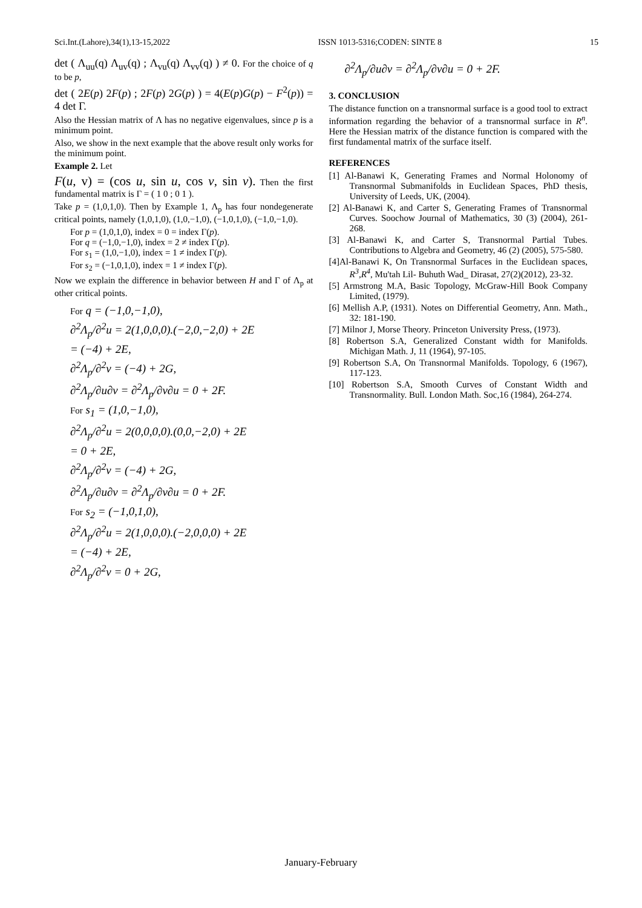Sci.Int.(Lahore),34(1),13-15,2022 ISSN 1013-5316;CODEN: SINTE 8 15
det ( Λ<sub>uu</sub>(q) Λ<sub>uv</sub>(q) ; Λ<sub>vu</sub>(q) Λ<sub>vv</sub>(q) ) ≠ 0. For the choice of q to be p,
det ( 2E(p) 2F(p) ; 2F(p) 2G(p) ) = 4(E(p)G(p) − F<sup>2</sup>(p)) = 4 det Γ.
Also the Hessian matrix of Λ has no negative eigenvalues, since p is a minimum point.
Also, we show in the next example that the above result only works for the minimum point.
Example 2. Let
F(u, v) = (cos u, sin u, cos v, sin v). Then the first fundamental matrix is Γ = ( 1 0 ; 0 1 ).
Take p = (1,0,1,0). Then by Example 1, Λ<sub>p</sub> has four nondegenerate critical points, namely (1,0,1,0), (1,0,−1,0), (−1,0,1,0), (−1,0,−1,0).
For p = (1,0,1,0), index = 0 = index Γ(p).
For q = (−1,0,−1,0), index = 2 ≠ index Γ(p).
For s<sub>1</sub> = (1,0,−1,0), index = 1 ≠ index Γ(p).
For s<sub>2</sub> = (−1,0,1,0), index = 1 ≠ index Γ(p).
Now we explain the difference in behavior between H and Γ of Λ<sub>p</sub> at other critical points.
For q = (−1,0,−1,0),
∂<sup>2</sup>Λ<sub>p</sub>/∂<sup>2</sup>u = 2(1,0,0,0).(−2,0,−2,0) + 2E
= (−4) + 2E,
∂<sup>2</sup>Λ<sub>p</sub>/∂<sup>2</sup>v = (−4) + 2G,
∂<sup>2</sup>Λ<sub>p</sub>/∂u∂v = ∂<sup>2</sup>Λ<sub>p</sub>/∂v∂u = 0 + 2F.
For s<sub>1</sub> = (1,0,−1,0),
∂<sup>2</sup>Λ<sub>p</sub>/∂<sup>2</sup>u = 2(0,0,0,0).(0,0,−2,0) + 2E
= 0 + 2E,
∂<sup>2</sup>Λ<sub>p</sub>/∂<sup>2</sup>v = (−4) + 2G,
∂<sup>2</sup>Λ<sub>p</sub>/∂u∂v = ∂<sup>2</sup>Λ<sub>p</sub>/∂v∂u = 0 + 2F.
For s<sub>2</sub> = (−1,0,1,0),
∂<sup>2</sup>Λ<sub>p</sub>/∂<sup>2</sup>u = 2(1,0,0,0).(−2,0,0,0) + 2E
= (−4) + 2E,
∂<sup>2</sup>Λ<sub>p</sub>/∂<sup>2</sup>v = 0 + 2G,
∂<sup>2</sup>Λ<sub>p</sub>/∂u∂v = ∂<sup>2</sup>Λ<sub>p</sub>/∂v∂u = 0 + 2F.
3. CONCLUSION
The distance function on a transnormal surface is a good tool to extract information regarding the behavior of a transnormal surface in R<sup>n</sup>. Here the Hessian matrix of the distance function is compared with the first fundamental matrix of the surface itself.
REFERENCES
[1] Al-Banawi K, Generating Frames and Normal Holonomy of Transnormal Submanifolds in Euclidean Spaces, PhD thesis, University of Leeds, UK, (2004).
[2] Al-Banawi K, and Carter S, Generating Frames of Transnormal Curves. Soochow Journal of Mathematics, 30 (3) (2004), 261-268.
[3] Al-Banawi K, and Carter S, Transnormal Partial Tubes. Contributions to Algebra and Geometry, 46 (2) (2005), 575-580.
[4]Al-Banawi K, On Transnormal Surfaces in the Euclidean spaces, R<sup>3</sup>,R<sup>4</sup>, Mu'tah Lil- Buhuth Wad_ Dirasat, 27(2)(2012), 23-32.
[5] Armstrong M.A, Basic Topology, McGraw-Hill Book Company Limited, (1979).
[6] Mellish A.P, (1931). Notes on Differential Geometry, Ann. Math., 32: 181-190.
[7] Milnor J, Morse Theory. Princeton University Press, (1973).
[8] Robertson S.A, Generalized Constant width for Manifolds. Michigan Math. J, 11 (1964), 97-105.
[9] Robertson S.A, On Transnormal Manifolds. Topology, 6 (1967), 117-123.
[10] Robertson S.A, Smooth Curves of Constant Width and Transnormality. Bull. London Math. Soc,16 (1984), 264-274.
January-February